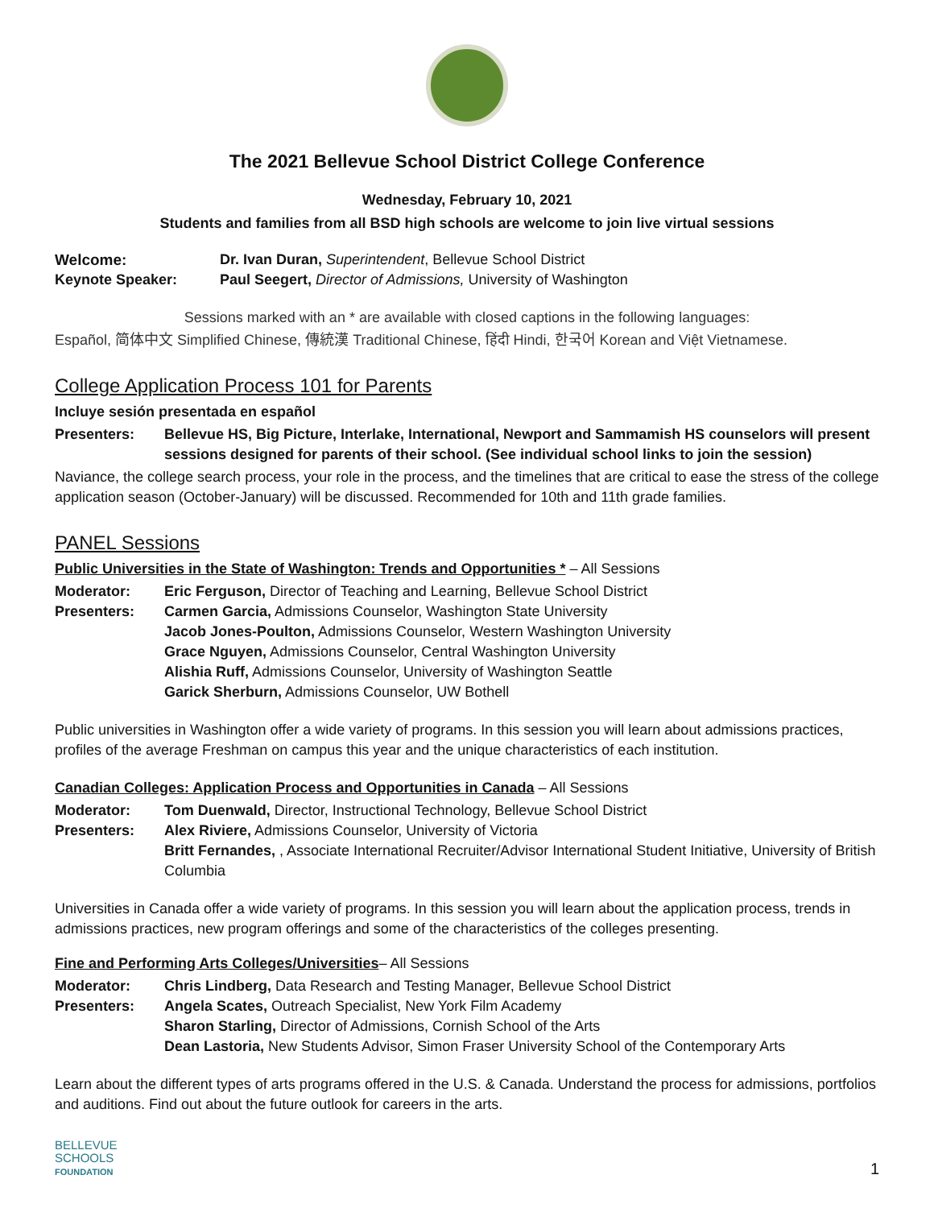The 2021 Bellevue School District College Conference
Wednesday, February 10, 2021
Students and families from all BSD high schools are welcome to join live virtual sessions
Welcome: Dr. Ivan Duran, Superintendent, Bellevue School District
Keynote Speaker: Paul Seegert, Director of Admissions, University of Washington
Sessions marked with an * are available with closed captions in the following languages:
Español, 简体中文 Simplified Chinese, 傳統漢 Traditional Chinese, हिंदी Hindi, 한국어 Korean and Việt Vietnamese.
College Application Process 101 for Parents
Incluye sesión presentada en español
Presenters: Bellevue HS, Big Picture, Interlake, International, Newport and Sammamish HS counselors will present sessions designed for parents of their school. (See individual school links to join the session)
Naviance, the college search process, your role in the process, and the timelines that are critical to ease the stress of the college application season (October-January) will be discussed. Recommended for 10th and 11th grade families.
PANEL Sessions
Public Universities in the State of Washington: Trends and Opportunities * – All Sessions
Moderator: Eric Ferguson, Director of Teaching and Learning, Bellevue School District
Presenters: Carmen Garcia, Admissions Counselor, Washington State University
Jacob Jones-Poulton, Admissions Counselor, Western Washington University
Grace Nguyen, Admissions Counselor, Central Washington University
Alishia Ruff, Admissions Counselor, University of Washington Seattle
Garick Sherburn, Admissions Counselor, UW Bothell
Public universities in Washington offer a wide variety of programs. In this session you will learn about admissions practices, profiles of the average Freshman on campus this year and the unique characteristics of each institution.
Canadian Colleges: Application Process and Opportunities in Canada – All Sessions
Moderator: Tom Duenwald, Director, Instructional Technology, Bellevue School District
Presenters: Alex Riviere, Admissions Counselor, University of Victoria
Britt Fernandes, , Associate International Recruiter/Advisor International Student Initiative, University of British Columbia
Universities in Canada offer a wide variety of programs. In this session you will learn about the application process, trends in admissions practices, new program offerings and some of the characteristics of the colleges presenting.
Fine and Performing Arts Colleges/Universities– All Sessions
Moderator: Chris Lindberg, Data Research and Testing Manager, Bellevue School District
Presenters: Angela Scates, Outreach Specialist, New York Film Academy
Sharon Starling, Director of Admissions, Cornish School of the Arts
Dean Lastoria, New Students Advisor, Simon Fraser University School of the Contemporary Arts
Learn about the different types of arts programs offered in the U.S. & Canada. Understand the process for admissions, portfolios and auditions. Find out about the future outlook for careers in the arts.
BELLEVUE
SCHOOLS
FOUNDATION
1